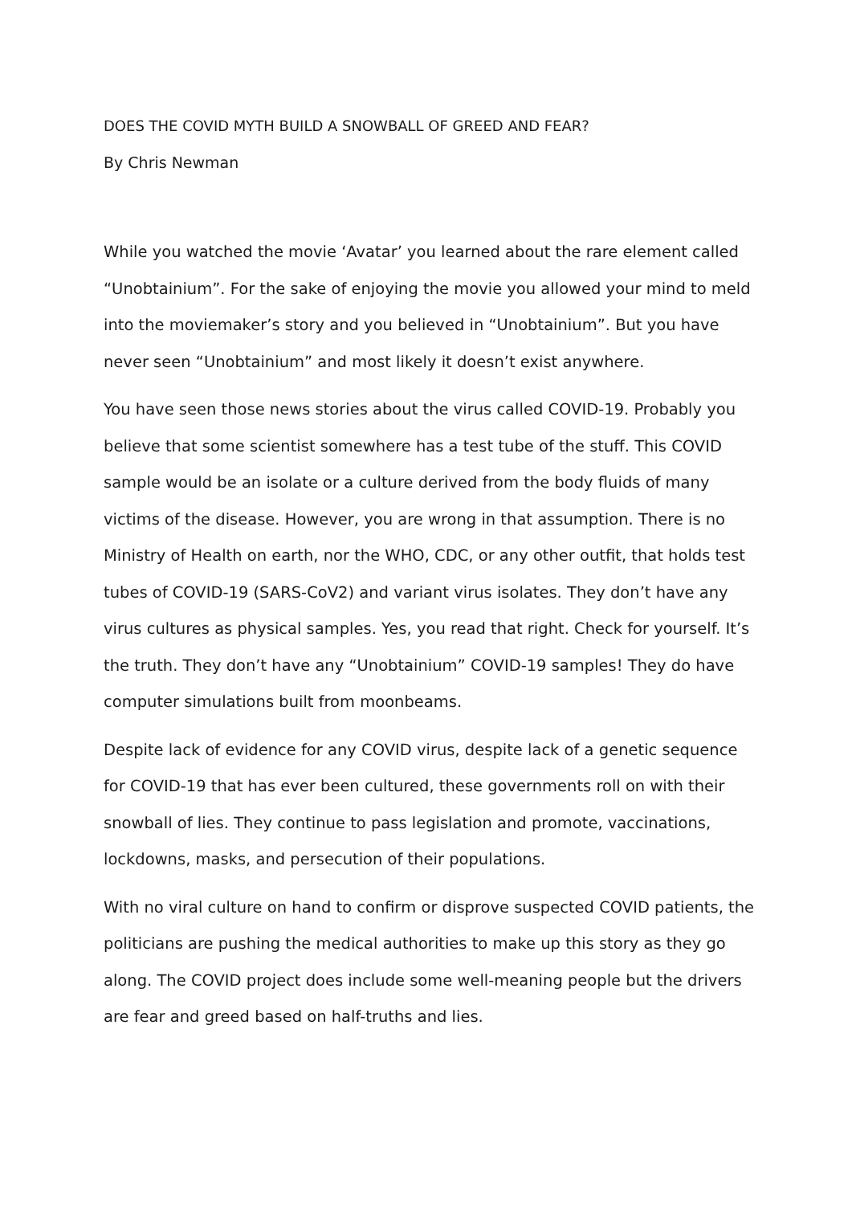DOES THE COVID MYTH BUILD A SNOWBALL OF GREED AND FEAR?
By Chris Newman
While you watched the movie ‘Avatar’ you learned about the rare element called “Unobtainium”. For the sake of enjoying the movie you allowed your mind to meld into the moviemaker’s story and you believed in “Unobtainium”. But you have never seen “Unobtainium” and most likely it doesn’t exist anywhere.
You have seen those news stories about the virus called COVID-19. Probably you believe that some scientist somewhere has a test tube of the stuff. This COVID sample would be an isolate or a culture derived from the body fluids of many victims of the disease. However, you are wrong in that assumption. There is no Ministry of Health on earth, nor the WHO, CDC, or any other outfit, that holds test tubes of COVID-19 (SARS-CoV2) and variant virus isolates. They don’t have any virus cultures as physical samples. Yes, you read that right. Check for yourself. It’s the truth. They don’t have any “Unobtainium” COVID-19 samples! They do have computer simulations built from moonbeams.
Despite lack of evidence for any COVID virus, despite lack of a genetic sequence for COVID-19 that has ever been cultured, these governments roll on with their snowball of lies. They continue to pass legislation and promote, vaccinations, lockdowns, masks, and persecution of their populations.
With no viral culture on hand to confirm or disprove suspected COVID patients, the politicians are pushing the medical authorities to make up this story as they go along. The COVID project does include some well-meaning people but the drivers are fear and greed based on half-truths and lies.